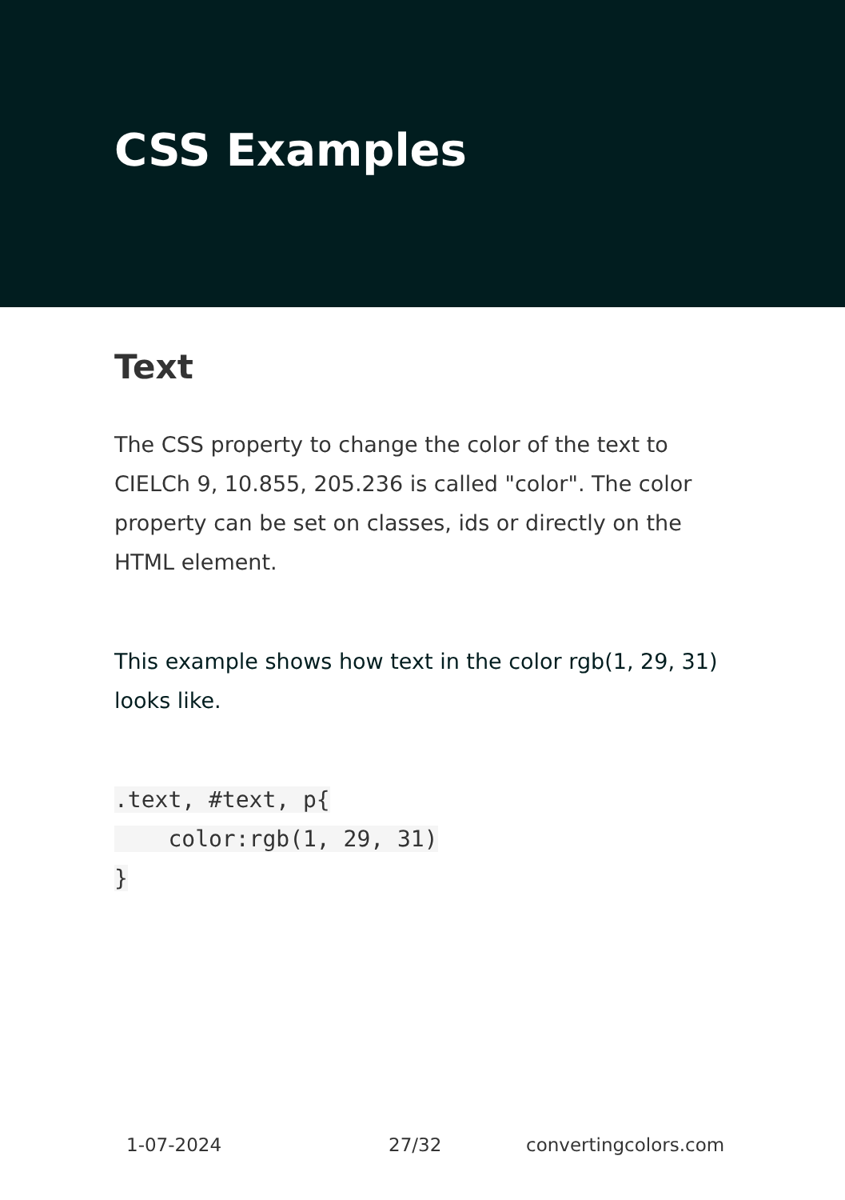CSS Examples
Text
The CSS property to change the color of the text to CIELCh 9, 10.855, 205.236 is called "color". The color property can be set on classes, ids or directly on the HTML element.
This example shows how text in the color rgb(1, 29, 31) looks like.
.text, #text, p{
    color:rgb(1, 29, 31)
}
1-07-2024 27/32 convertingcolors.com